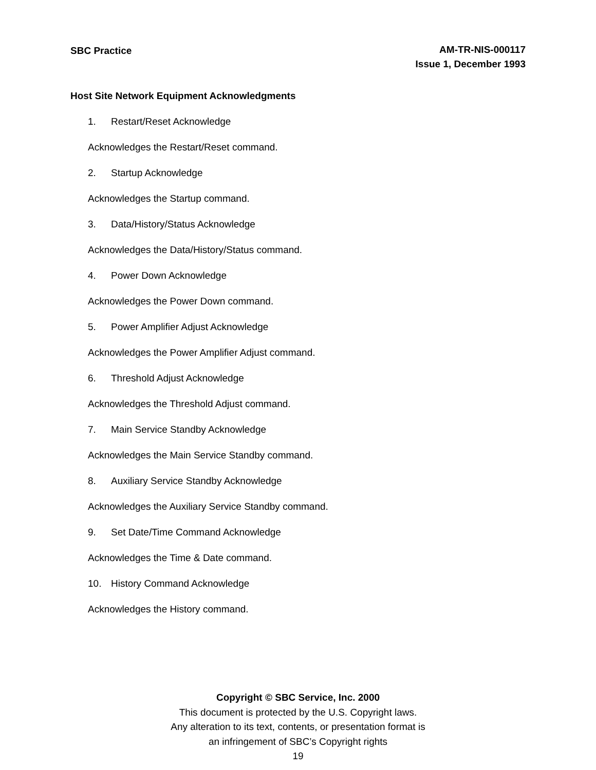SBC Practice
AM-TR-NIS-000117
Issue 1, December 1993
Host Site Network Equipment Acknowledgments
1. Restart/Reset Acknowledge
Acknowledges the Restart/Reset command.
2. Startup Acknowledge
Acknowledges the Startup command.
3. Data/History/Status Acknowledge
Acknowledges the Data/History/Status command.
4. Power Down Acknowledge
Acknowledges the Power Down command.
5. Power Amplifier Adjust Acknowledge
Acknowledges the Power Amplifier Adjust command.
6. Threshold Adjust Acknowledge
Acknowledges the Threshold Adjust command.
7. Main Service Standby Acknowledge
Acknowledges the Main Service Standby command.
8. Auxiliary Service Standby Acknowledge
Acknowledges the Auxiliary Service Standby command.
9. Set Date/Time Command Acknowledge
Acknowledges the Time & Date command.
10. History Command Acknowledge
Acknowledges the History command.
Copyright © SBC Service, Inc. 2000
This document is protected by the U.S. Copyright laws.
Any alteration to its text, contents, or presentation format is
an infringement of SBC’s Copyright rights
19